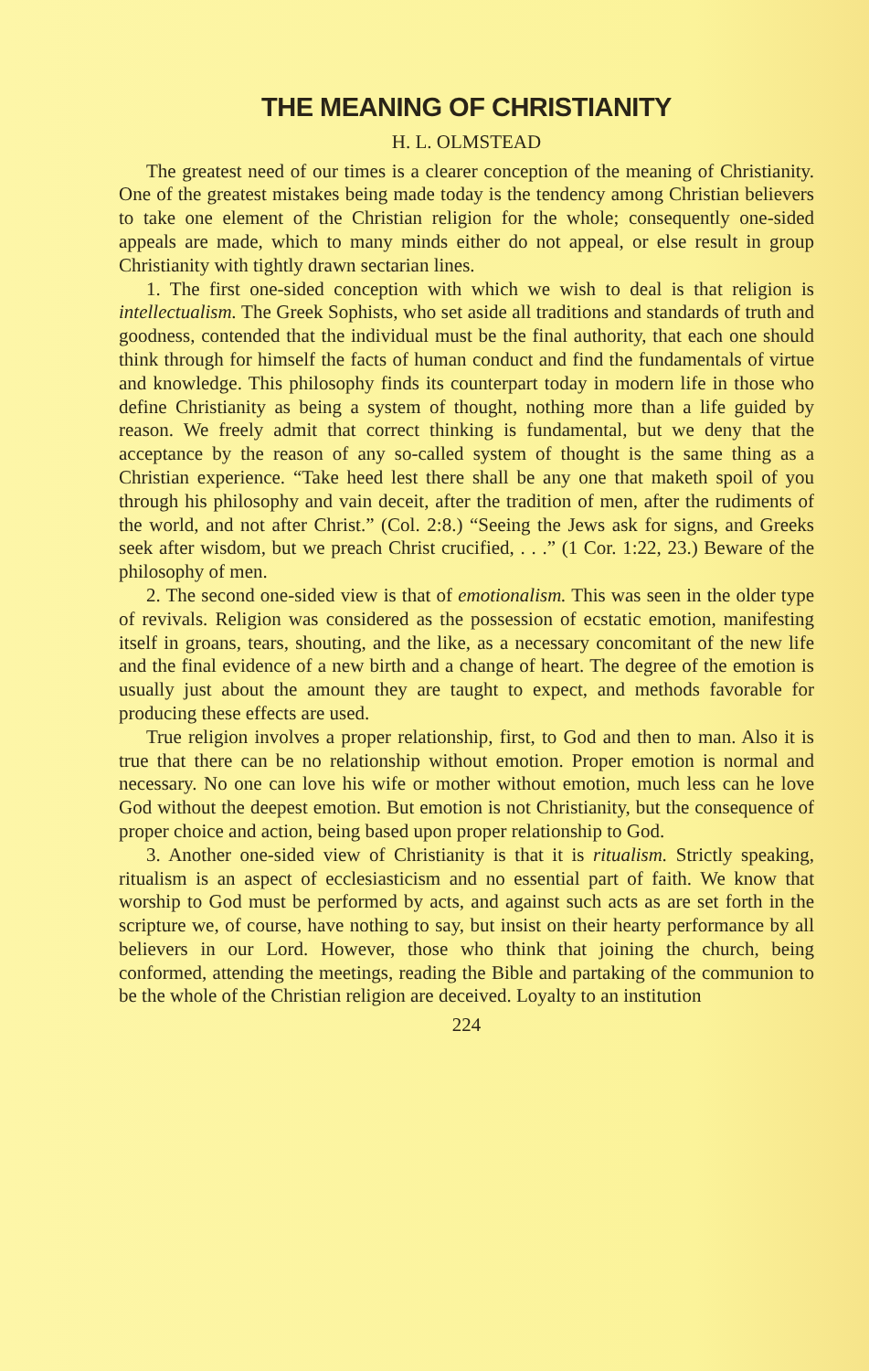THE MEANING OF CHRISTIANITY
H. L. OLMSTEAD
The greatest need of our times is a clearer conception of the meaning of Christianity. One of the greatest mistakes being made today is the tendency among Christian believers to take one element of the Christian religion for the whole; consequently one-sided appeals are made, which to many minds either do not appeal, or else result in group Christianity with tightly drawn sectarian lines.
1. The first one-sided conception with which we wish to deal is that religion is intellectualism. The Greek Sophists, who set aside all traditions and standards of truth and goodness, contended that the individual must be the final authority, that each one should think through for himself the facts of human conduct and find the fundamentals of virtue and knowledge. This philosophy finds its counterpart today in modern life in those who define Christianity as being a system of thought, nothing more than a life guided by reason. We freely admit that correct thinking is fundamental, but we deny that the acceptance by the reason of any so-called system of thought is the same thing as a Christian experience. “Take heed lest there shall be any one that maketh spoil of you through his philosophy and vain deceit, after the tradition of men, after the rudiments of the world, and not after Christ.” (Col. 2:8.) “Seeing the Jews ask for signs, and Greeks seek after wisdom, but we preach Christ crucified, . . .” (1 Cor. 1:22, 23.) Beware of the philosophy of men.
2. The second one-sided view is that of emotionalism. This was seen in the older type of revivals. Religion was considered as the possession of ecstatic emotion, manifesting itself in groans, tears, shouting, and the like, as a necessary concomitant of the new life and the final evidence of a new birth and a change of heart. The degree of the emotion is usually just about the amount they are taught to expect, and methods favorable for producing these effects are used.
True religion involves a proper relationship, first, to God and then to man. Also it is true that there can be no relationship without emotion. Proper emotion is normal and necessary. No one can love his wife or mother without emotion, much less can he love God without the deepest emotion. But emotion is not Christianity, but the consequence of proper choice and action, being based upon proper relationship to God.
3. Another one-sided view of Christianity is that it is ritualism. Strictly speaking, ritualism is an aspect of ecclesiasticism and no essential part of faith. We know that worship to God must be performed by acts, and against such acts as are set forth in the scripture we, of course, have nothing to say, but insist on their hearty performance by all believers in our Lord. However, those who think that joining the church, being conformed, attending the meetings, reading the Bible and partaking of the communion to be the whole of the Christian religion are deceived. Loyalty to an institution
224